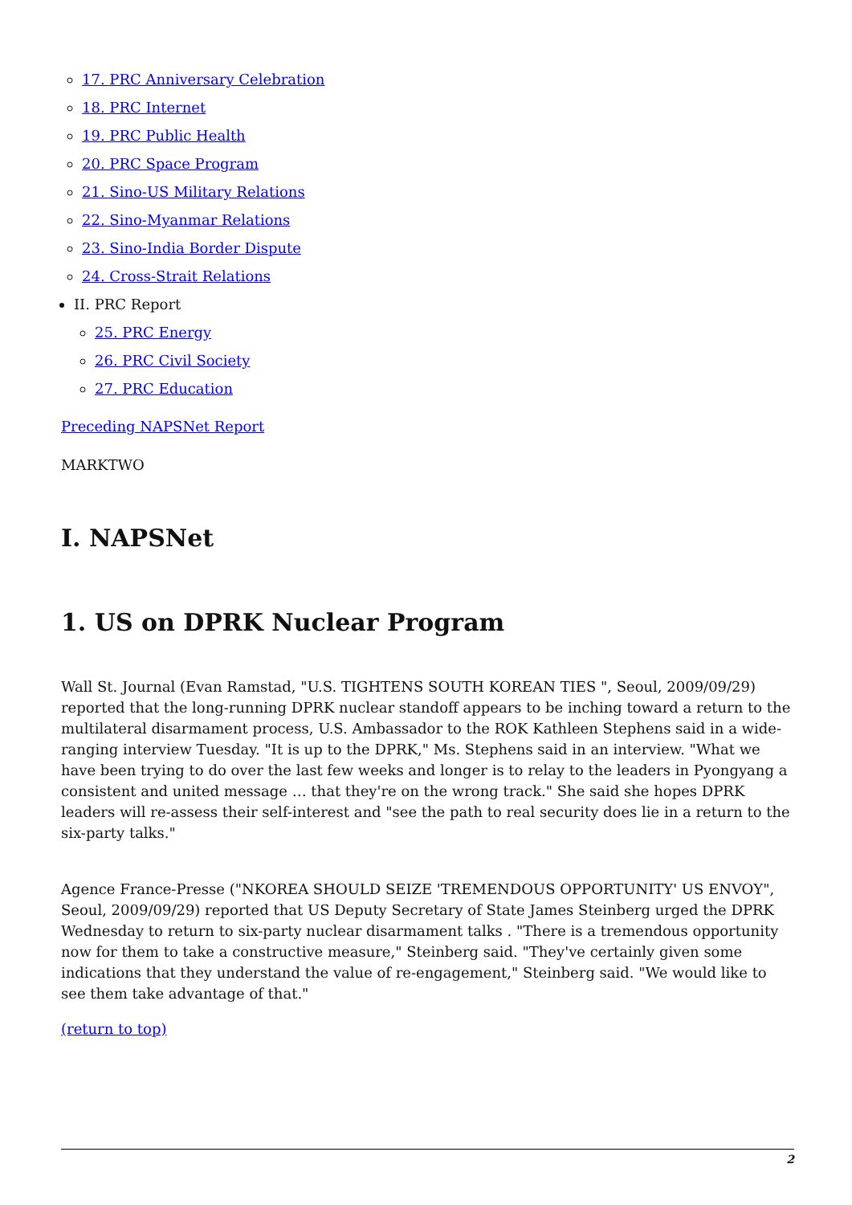17. PRC Anniversary Celebration
18. PRC Internet
19. PRC Public Health
20. PRC Space Program
21. Sino-US Military Relations
22. Sino-Myanmar Relations
23. Sino-India Border Dispute
24. Cross-Strait Relations
II. PRC Report
25. PRC Energy
26. PRC Civil Society
27. PRC Education
Preceding NAPSNet Report
MARKTWO
I. NAPSNet
1. US on DPRK Nuclear Program
Wall St. Journal (Evan Ramstad, "U.S. TIGHTENS SOUTH KOREAN TIES ", Seoul, 2009/09/29) reported that the long-running DPRK nuclear standoff appears to be inching toward a return to the multilateral disarmament process, U.S. Ambassador to the ROK Kathleen Stephens said in a wide-ranging interview Tuesday. "It is up to the DPRK," Ms. Stephens said in an interview. "What we have been trying to do over the last few weeks and longer is to relay to the leaders in Pyongyang a consistent and united message … that they're on the wrong track." She said she hopes DPRK leaders will re-assess their self-interest and "see the path to real security does lie in a return to the six-party talks."
Agence France-Presse ("NKOREA SHOULD SEIZE 'TREMENDOUS OPPORTUNITY' US ENVOY", Seoul, 2009/09/29) reported that US Deputy Secretary of State James Steinberg urged the DPRK Wednesday to return to six-party nuclear disarmament talks . "There is a tremendous opportunity now for them to take a constructive measure," Steinberg said. "They've certainly given some indications that they understand the value of re-engagement," Steinberg said. "We would like to see them take advantage of that."
(return to top)
2